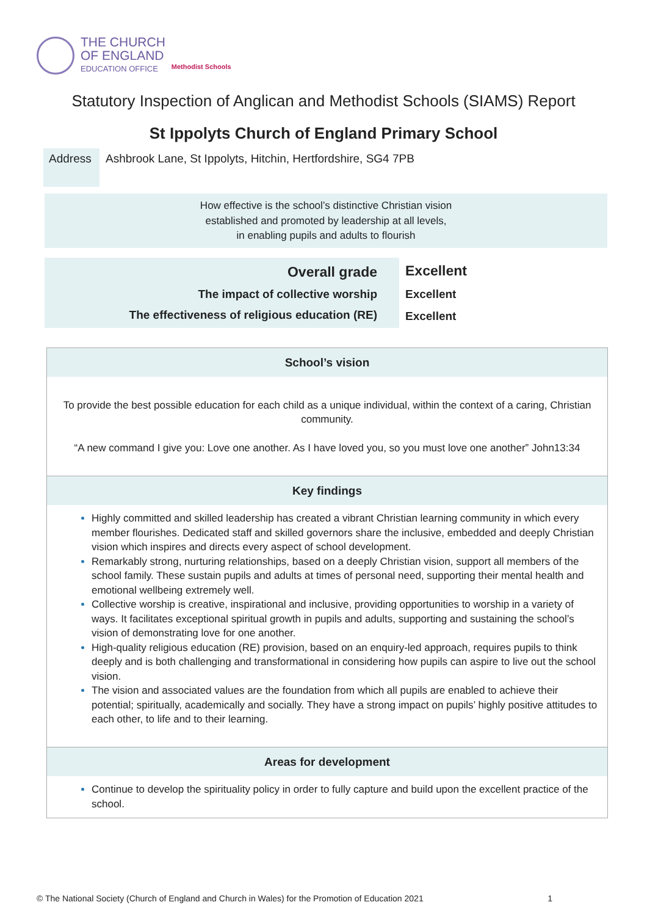THE CHURCH
OF ENGLAND
EDUCATION OFFICE
Methodist Schools
Statutory Inspection of Anglican and Methodist Schools (SIAMS) Report
St Ippolyts Church of England Primary School
Address
Ashbrook Lane, St Ippolyts, Hitchin, Hertfordshire, SG4 7PB
How effective is the school’s distinctive Christian vision
established and promoted by leadership at all levels,
in enabling pupils and adults to flourish
| Overall grade | Excellent |
| The impact of collective worship | Excellent |
| The effectiveness of religious education (RE) | Excellent |
School’s vision
To provide the best possible education for each child as a unique individual, within the context of a caring, Christian community.
“A new command I give you: Love one another. As I have loved you, so you must love one another” John13:34
Key findings
Highly committed and skilled leadership has created a vibrant Christian learning community in which every member flourishes. Dedicated staff and skilled governors share the inclusive, embedded and deeply Christian vision which inspires and directs every aspect of school development.
Remarkably strong, nurturing relationships, based on a deeply Christian vision, support all members of the school family. These sustain pupils and adults at times of personal need, supporting their mental health and emotional wellbeing extremely well.
Collective worship is creative, inspirational and inclusive, providing opportunities to worship in a variety of ways. It facilitates exceptional spiritual growth in pupils and adults, supporting and sustaining the school’s vision of demonstrating love for one another.
High-quality religious education (RE) provision, based on an enquiry-led approach, requires pupils to think deeply and is both challenging and transformational in considering how pupils can aspire to live out the school vision.
The vision and associated values are the foundation from which all pupils are enabled to achieve their potential; spiritually, academically and socially. They have a strong impact on pupils’ highly positive attitudes to each other, to life and to their learning.
Areas for development
Continue to develop the spirituality policy in order to fully capture and build upon the excellent practice of the school.
© The National Society (Church of England and Church in Wales) for the Promotion of Education 2021 1